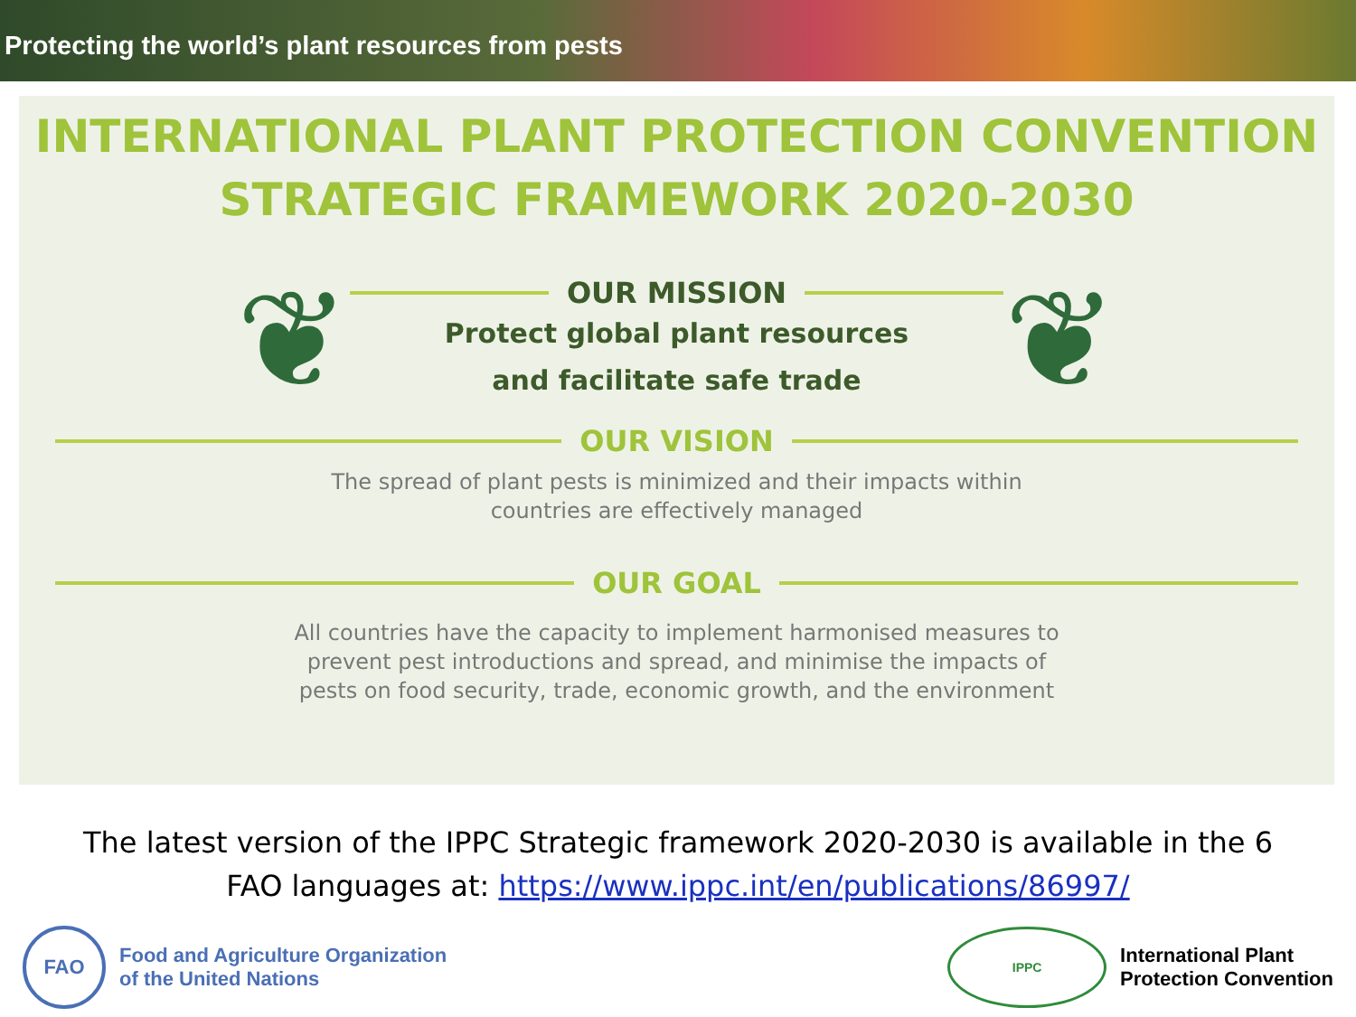Protecting the world’s plant resources from pests
INTERNATIONAL PLANT PROTECTION CONVENTION
STRATEGIC FRAMEWORK 2020-2030
❦
OUR MISSION
Protect global plant resources
and facilitate safe trade
❦
OUR VISION
The spread of plant pests is minimized and their impacts within
countries are effectively managed
OUR GOAL
All countries have the capacity to implement harmonised measures to
prevent pest introductions and spread, and minimise the impacts of
pests on food security, trade, economic growth, and the environment
The latest version of the IPPC Strategic framework 2020-2030 is available in the 6
FAO languages at: https://www.ippc.int/en/publications/86997/
FAO
Food and Agriculture Organization
of the United Nations
IPPC
International Plant
Protection Convention